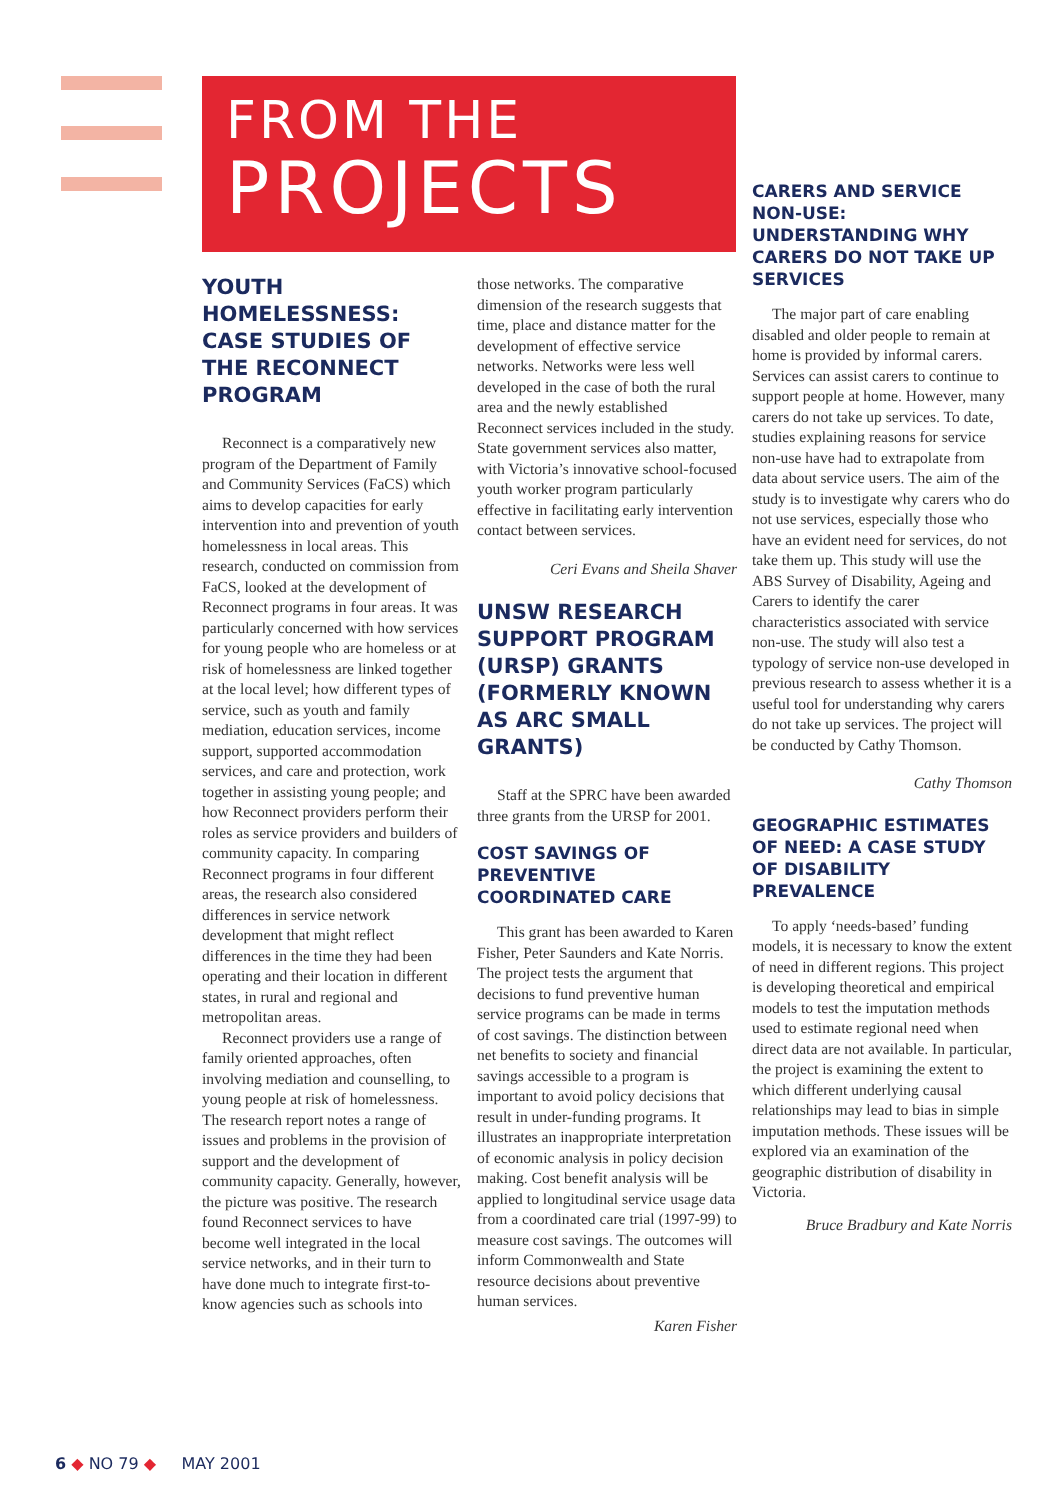FROM THE
PROJECTS
YOUTH HOMELESSNESS: CASE STUDIES OF THE RECONNECT PROGRAM
Reconnect is a comparatively new program of the Department of Family and Community Services (FaCS) which aims to develop capacities for early intervention into and prevention of youth homelessness in local areas. This research, conducted on commission from FaCS, looked at the development of Reconnect programs in four areas. It was particularly concerned with how services for young people who are homeless or at risk of homelessness are linked together at the local level; how different types of service, such as youth and family mediation, education services, income support, supported accommodation services, and care and protection, work together in assisting young people; and how Reconnect providers perform their roles as service providers and builders of community capacity. In comparing Reconnect programs in four different areas, the research also considered differences in service network development that might reflect differences in the time they had been operating and their location in different states, in rural and regional and metropolitan areas.
Reconnect providers use a range of family oriented approaches, often involving mediation and counselling, to young people at risk of homelessness. The research report notes a range of issues and problems in the provision of support and the development of community capacity. Generally, however, the picture was positive. The research found Reconnect services to have become well integrated in the local service networks, and in their turn to have done much to integrate first-to-know agencies such as schools into
those networks. The comparative dimension of the research suggests that time, place and distance matter for the development of effective service networks. Networks were less well developed in the case of both the rural area and the newly established Reconnect services included in the study. State government services also matter, with Victoria’s innovative school-focused youth worker program particularly effective in facilitating early intervention contact between services.
Ceri Evans and Sheila Shaver
UNSW RESEARCH SUPPORT PROGRAM (URSP) GRANTS (FORMERLY KNOWN AS ARC SMALL GRANTS)
Staff at the SPRC have been awarded three grants from the URSP for 2001.
COST SAVINGS OF PREVENTIVE COORDINATED CARE
This grant has been awarded to Karen Fisher, Peter Saunders and Kate Norris. The project tests the argument that decisions to fund preventive human service programs can be made in terms of cost savings. The distinction between net benefits to society and financial savings accessible to a program is important to avoid policy decisions that result in under-funding programs. It illustrates an inappropriate interpretation of economic analysis in policy decision making. Cost benefit analysis will be applied to longitudinal service usage data from a coordinated care trial (1997-99) to measure cost savings. The outcomes will inform Commonwealth and State resource decisions about preventive human services.
Karen Fisher
CARERS AND SERVICE NON-USE: UNDERSTANDING WHY CARERS DO NOT TAKE UP SERVICES
The major part of care enabling disabled and older people to remain at home is provided by informal carers. Services can assist carers to continue to support people at home. However, many carers do not take up services. To date, studies explaining reasons for service non-use have had to extrapolate from data about service users. The aim of the study is to investigate why carers who do not use services, especially those who have an evident need for services, do not take them up. This study will use the ABS Survey of Disability, Ageing and Carers to identify the carer characteristics associated with service non-use. The study will also test a typology of service non-use developed in previous research to assess whether it is a useful tool for understanding why carers do not take up services. The project will be conducted by Cathy Thomson.
Cathy Thomson
GEOGRAPHIC ESTIMATES OF NEED: A CASE STUDY OF DISABILITY PREVALENCE
To apply ‘needs-based’ funding models, it is necessary to know the extent of need in different regions. This project is developing theoretical and empirical models to test the imputation methods used to estimate regional need when direct data are not available. In particular, the project is examining the extent to which different underlying causal relationships may lead to bias in simple imputation methods. These issues will be explored via an examination of the geographic distribution of disability in Victoria.
Bruce Bradbury and Kate Norris
6 ◆ NO 79 ◆ MAY 2001